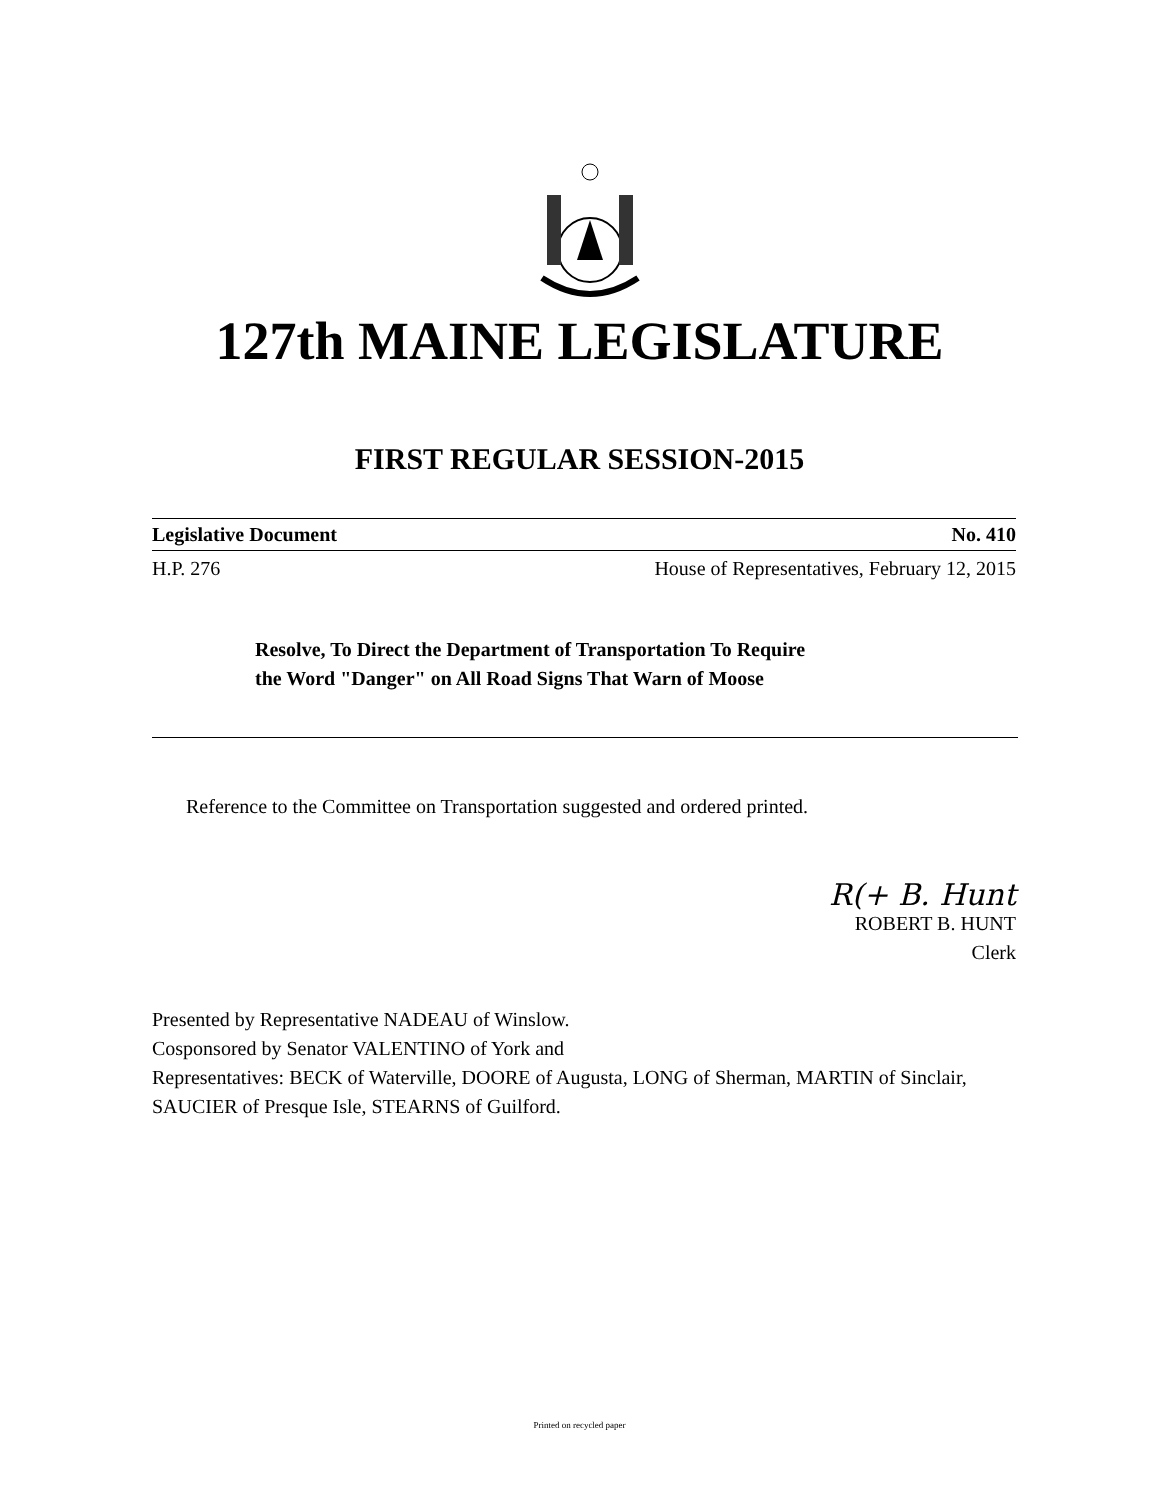127th MAINE LEGISLATURE
FIRST REGULAR SESSION-2015
Legislative Document No. 410
H.P. 276 House of Representatives, February 12, 2015
Resolve, To Direct the Department of Transportation To Require
the Word "Danger" on All Road Signs That Warn of Moose
Reference to the Committee on Transportation suggested and ordered printed.
R(+ B. Hunt
ROBERT B. HUNT
Clerk
Presented by Representative NADEAU of Winslow.
Cosponsored by Senator VALENTINO of York and
Representatives: BECK of Waterville, DOORE of Augusta, LONG of Sherman, MARTIN of Sinclair, SAUCIER of Presque Isle, STEARNS of Guilford.
Printed on recycled paper